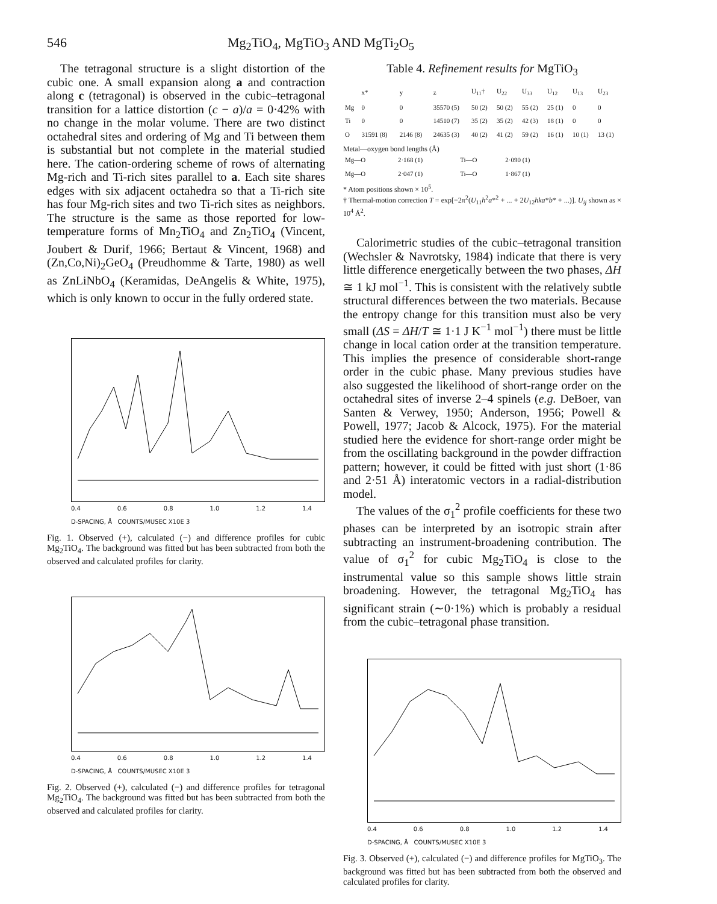546 Mg<sub>2</sub>TiO<sub>4</sub>, MgTiO<sub>3</sub> AND MgTi<sub>2</sub>O<sub>5</sub>
The tetragonal structure is a slight distortion of the cubic one. A small expansion along a and contraction along c (tetragonal) is observed in the cubic–tetragonal transition for a lattice distortion (c − a)/a = 0·42% with no change in the molar volume. There are two distinct octahedral sites and ordering of Mg and Ti between them is substantial but not complete in the material studied here. The cation-ordering scheme of rows of alternating Mg-rich and Ti-rich sites parallel to a. Each site shares edges with six adjacent octahedra so that a Ti-rich site has four Mg-rich sites and two Ti-rich sites as neighbors. The structure is the same as those reported for low-temperature forms of Mn<sub>2</sub>TiO<sub>4</sub> and Zn<sub>2</sub>TiO<sub>4</sub> (Vincent, Joubert & Durif, 1966; Bertaut & Vincent, 1968) and (Zn,Co,Ni)<sub>2</sub>GeO<sub>4</sub> (Preudhomme & Tarte, 1980) as well as ZnLiNbO<sub>4</sub> (Keramidas, DeAngelis & White, 1975), which is only known to occur in the fully ordered state.
0.4 0.6 0.8 1.0 1.2 1.4
D-SPACING, Å COUNTS/MUSEC X10E 3
Fig. 1. Observed (+), calculated (−) and difference profiles for cubic Mg<sub>2</sub>TiO<sub>4</sub>. The background was fitted but has been subtracted from both the observed and calculated profiles for clarity.
0.4 0.6 0.8 1.0 1.2 1.4
D-SPACING, Å COUNTS/MUSEC X10E 3
Fig. 2. Observed (+), calculated (−) and difference profiles for tetragonal Mg<sub>2</sub>TiO<sub>4</sub>. The background was fitted but has been subtracted from both the observed and calculated profiles for clarity.
Table 4. Refinement results for MgTiO<sub>3</sub>
| | x* | y | z | U<sub>11</sub>† | U<sub>22</sub> | U<sub>33</sub> | U<sub>12</sub> | U<sub>13</sub> | U<sub>23</sub> |
| --- | --- | --- | --- | --- | --- | --- | --- | --- | --- |
| Mg | 0 | 0 | 35570 (5) | 50 (2) | 50 (2) | 55 (2) | 25 (1) | 0 | 0 |
| Ti | 0 | 0 | 14510 (7) | 35 (2) | 35 (2) | 42 (3) | 18 (1) | 0 | 0 |
| O | 31591 (8) | 2146 (8) | 24635 (3) | 40 (2) | 41 (2) | 59 (2) | 16 (1) | 10 (1) | 13 (1) |
Metal—oxygen bond lengths (Å)
| Mg—O | 2·168 (1) | Ti—O | 2·090 (1) |
| Mg—O | 2·047 (1) | Ti—O | 1·867 (1) |
* Atom positions shown × 10<sup>5</sup>.
† Thermal-motion correction T = exp[−2π<sup>2</sup>(U<sub>11</sub>h<sup>2</sup>a*<sup>2</sup> + ... + 2U<sub>12</sub>hka*b* + ...)]. U<sub>ij</sub> shown as × 10<sup>4</sup> Å<sup>2</sup>.
Calorimetric studies of the cubic–tetragonal transition (Wechsler & Navrotsky, 1984) indicate that there is very little difference energetically between the two phases, ΔH ≅ 1 kJ mol<sup>−1</sup>. This is consistent with the relatively subtle structural differences between the two materials. Because the entropy change for this transition must also be very small (ΔS = ΔH/T ≅ 1·1 J K<sup>−1</sup> mol<sup>−1</sup>) there must be little change in local cation order at the transition temperature. This implies the presence of considerable short-range order in the cubic phase. Many previous studies have also suggested the likelihood of short-range order on the octahedral sites of inverse 2–4 spinels (e.g. DeBoer, van Santen & Verwey, 1950; Anderson, 1956; Powell & Powell, 1977; Jacob & Alcock, 1975). For the material studied here the evidence for short-range order might be from the oscillating background in the powder diffraction pattern; however, it could be fitted with just short (1·86 and 2·51 Å) interatomic vectors in a radial-distribution model.
The values of the σ<sub>1</sub><sup>2</sup> profile coefficients for these two phases can be interpreted by an isotropic strain after subtracting an instrument-broadening contribution. The value of σ<sub>1</sub><sup>2</sup> for cubic Mg<sub>2</sub>TiO<sub>4</sub> is close to the instrumental value so this sample shows little strain broadening. However, the tetragonal Mg<sub>2</sub>TiO<sub>4</sub> has significant strain (∼0·1%) which is probably a residual from the cubic–tetragonal phase transition.
0.4 0.6 0.8 1.0 1.2 1.4
D-SPACING, Å COUNTS/MUSEC X10E 3
Fig. 3. Observed (+), calculated (−) and difference profiles for MgTiO<sub>3</sub>. The background was fitted but has been subtracted from both the observed and calculated profiles for clarity.